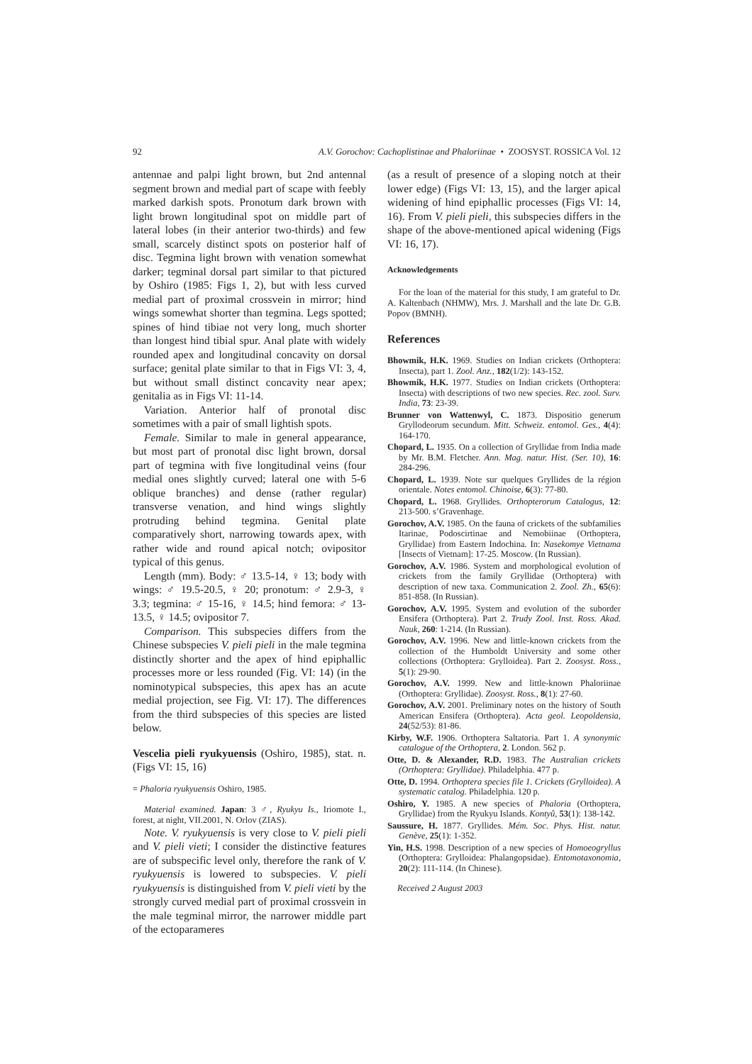92 A.V. Gorochov: Cachoplistinae and Phaloriinae • ZOOSYST. ROSSICA Vol. 12
antennae and palpi light brown, but 2nd antennal segment brown and medial part of scape with feebly marked darkish spots. Pronotum dark brown with light brown longitudinal spot on middle part of lateral lobes (in their anterior two-thirds) and few small, scarcely distinct spots on posterior half of disc. Tegmina light brown with venation somewhat darker; tegminal dorsal part similar to that pictured by Oshiro (1985: Figs 1, 2), but with less curved medial part of proximal crossvein in mirror; hind wings somewhat shorter than tegmina. Legs spotted; spines of hind tibiae not very long, much shorter than longest hind tibial spur. Anal plate with widely rounded apex and longitudinal concavity on dorsal surface; genital plate similar to that in Figs VI: 3, 4, but without small distinct concavity near apex; genitalia as in Figs VI: 11-14.
Variation. Anterior half of pronotal disc sometimes with a pair of small lightish spots.
Female. Similar to male in general appearance, but most part of pronotal disc light brown, dorsal part of tegmina with five longitudinal veins (four medial ones slightly curved; lateral one with 5-6 oblique branches) and dense (rather regular) transverse venation, and hind wings slightly protruding behind tegmina. Genital plate comparatively short, narrowing towards apex, with rather wide and round apical notch; ovipositor typical of this genus.
Length (mm). Body: ♂ 13.5-14, ♀ 13; body with wings: ♂ 19.5-20.5, ♀ 20; pronotum: ♂ 2.9-3, ♀ 3.3; tegmina: ♂ 15-16, ♀ 14.5; hind femora: ♂ 13-13.5, ♀ 14.5; ovipositor 7.
Comparison. This subspecies differs from the Chinese subspecies V. pieli pieli in the male tegmina distinctly shorter and the apex of hind epiphallic processes more or less rounded (Fig. VI: 14) (in the nominotypical subspecies, this apex has an acute medial projection, see Fig. VI: 17). The differences from the third subspecies of this species are listed below.
Vescelia pieli ryukyuensis (Oshiro, 1985), stat. n. (Figs VI: 15, 16)
= Phaloria ryukyuensis Oshiro, 1985.
Material examined. Japan: 3 ♂, Ryukyu Is., Iriomote I., forest, at night, VII.2001, N. Orlov (ZIAS).
Note. V. ryukyuensis is very close to V. pieli pieli and V. pieli vieti; I consider the distinctive features are of subspecific level only, therefore the rank of V. ryukyuensis is lowered to subspecies. V. pieli ryukyuensis is distinguished from V. pieli vieti by the strongly curved medial part of proximal crossvein in the male tegminal mirror, the narrower middle part of the ectoparameres
(as a result of presence of a sloping notch at their lower edge) (Figs VI: 13, 15), and the larger apical widening of hind epiphallic processes (Figs VI: 14, 16). From V. pieli pieli, this subspecies differs in the shape of the above-mentioned apical widening (Figs VI: 16, 17).
Acknowledgements
For the loan of the material for this study, I am grateful to Dr. A. Kaltenbach (NHMW), Mrs. J. Marshall and the late Dr. G.B. Popov (BMNH).
References
Bhowmik, H.K. 1969. Studies on Indian crickets (Orthoptera: Insecta), part 1. Zool. Anz., 182(1/2): 143-152.
Bhowmik, H.K. 1977. Studies on Indian crickets (Orthoptera: Insecta) with descriptions of two new species. Rec. zool. Surv. India, 73: 23-39.
Brunner von Wattenwyl, C. 1873. Dispositio generum Gryllodeorum secundum. Mitt. Schweiz. entomol. Ges., 4(4): 164-170.
Chopard, L. 1935. On a collection of Gryllidae from India made by Mr. B.M. Fletcher. Ann. Mag. natur. Hist. (Ser. 10), 16: 284-296.
Chopard, L. 1939. Note sur quelques Gryllides de la région orientale. Notes entomol. Chinoise, 6(3): 77-80.
Chopard, L. 1968. Gryllides. Orthopterorum Catalogus, 12: 213-500. s’Gravenhage.
Gorochov, A.V. 1985. On the fauna of crickets of the subfamilies Itarinae, Podoscirtinae and Nemobiinae (Orthoptera, Gryllidae) from Eastern Indochina. In: Nasekomye Vietnama [Insects of Vietnam]: 17-25. Moscow. (In Russian).
Gorochov, A.V. 1986. System and morphological evolution of crickets from the family Gryllidae (Orthoptera) with description of new taxa. Communication 2. Zool. Zh., 65(6): 851-858. (In Russian).
Gorochov, A.V. 1995. System and evolution of the suborder Ensifera (Orthoptera). Part 2. Trudy Zool. Inst. Ross. Akad. Nauk, 260: 1-214. (In Russian).
Gorochov, A.V. 1996. New and little-known crickets from the collection of the Humboldt University and some other collections (Orthoptera: Grylloidea). Part 2. Zoosyst. Ross., 5(1): 29-90.
Gorochov, A.V. 1999. New and little-known Phaloriinae (Orthoptera: Gryllidae). Zoosyst. Ross., 8(1): 27-60.
Gorochov, A.V. 2001. Preliminary notes on the history of South American Ensifera (Orthoptera). Acta geol. Leopoldensia, 24(52/53): 81-86.
Kirby, W.F. 1906. Orthoptera Saltatoria. Part 1. A synonymic catalogue of the Orthoptera, 2. London. 562 p.
Otte, D. & Alexander, R.D. 1983. The Australian crickets (Orthoptera: Gryllidae). Philadelphia. 477 p.
Otte, D. 1994. Orthoptera species file 1. Crickets (Grylloidea). A systematic catalog. Philadelphia. 120 p.
Oshiro, Y. 1985. A new species of Phaloria (Orthoptera, Gryllidae) from the Ryukyu Islands. Kontyû, 53(1): 138-142.
Saussure, H. 1877. Gryllides. Mém. Soc. Phys. Hist. natur. Genève, 25(1): 1-352.
Yin, H.S. 1998. Description of a new species of Homoeogryllus (Orthoptera: Grylloidea: Phalangopsidae). Entomotaxonomia, 20(2): 111-114. (In Chinese).
Received 2 August 2003